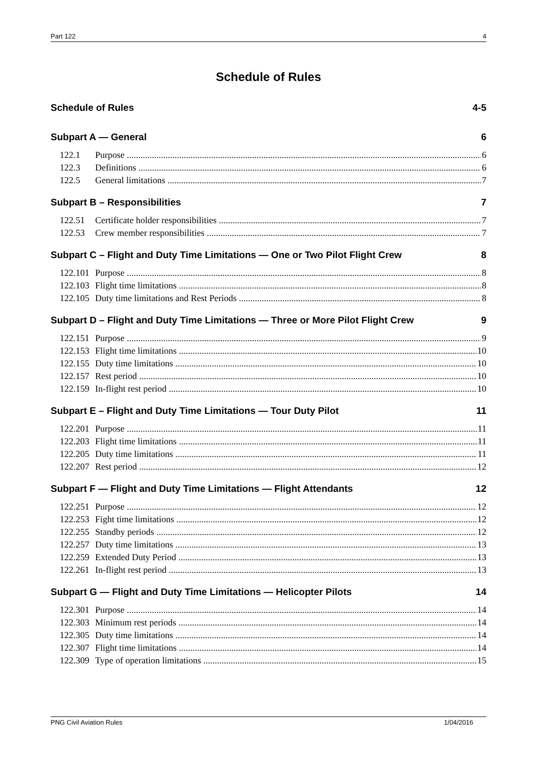Part 122 4
Schedule of Rules
Schedule of Rules 4-5
Subpart A — General 6
122.1 Purpose 6
122.3 Definitions 6
122.5 General limitations 7
Subpart B – Responsibilities 7
122.51 Certificate holder responsibilities 7
122.53 Crew member responsibilities 7
Subpart C – Flight and Duty Time Limitations — One or Two Pilot Flight Crew 8
122.101 Purpose 8
122.103 Flight time limitations 8
122.105 Duty time limitations and Rest Periods 8
Subpart D – Flight and Duty Time Limitations — Three or More Pilot Flight Crew 9
122.151 Purpose 9
122.153 Flight time limitations 10
122.155 Duty time limitations 10
122.157 Rest period 10
122.159 In-flight rest period 10
Subpart E – Flight and Duty Time Limitations — Tour Duty Pilot 11
122.201 Purpose 11
122.203 Flight time limitations 11
122.205 Duty time limitations 11
122.207 Rest period 12
Subpart F — Flight and Duty Time Limitations — Flight Attendants 12
122.251 Purpose 12
122.253 Fight time limitations 12
122.255 Standby periods 12
122.257 Duty time limitations 13
122.259 Extended Duty Period 13
122.261 In-flight rest period 13
Subpart G — Flight and Duty Time Limitations — Helicopter Pilots 14
122.301 Purpose 14
122.303 Minimum rest periods 14
122.305 Duty time limitations 14
122.307 Flight time limitations 14
122.309 Type of operation limitations 15
PNG Civil Aviation Rules 1/04/2016